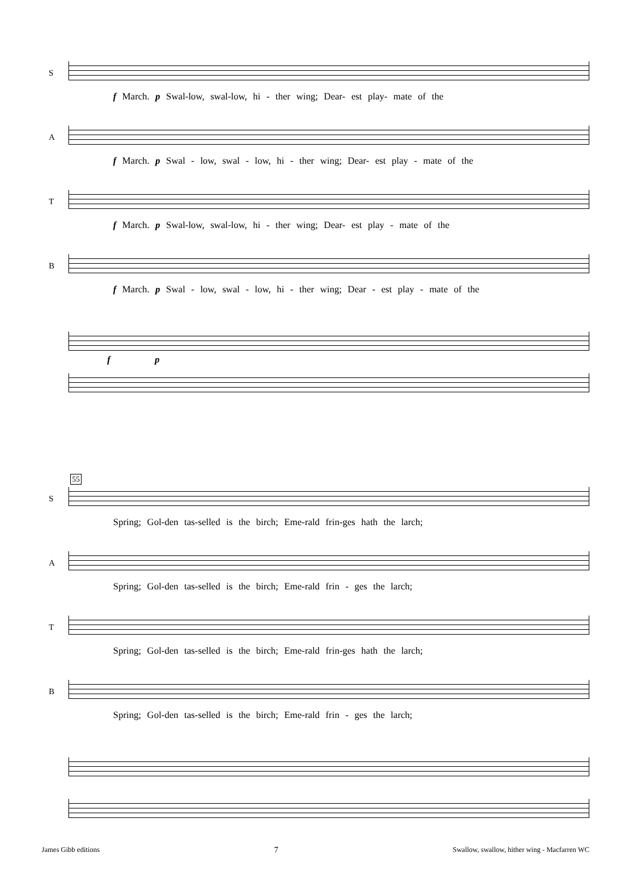S
f March. p Swal-low, swal-low, hi - ther wing; Dear- est play- mate of the
A
f March. p Swal - low, swal - low, hi - ther wing; Dear- est play - mate of the
T
f March. p Swal-low, swal-low, hi - ther wing; Dear- est play - mate of the
B
f March. p Swal - low, swal - low, hi - ther wing; Dear - est play - mate of the
f p
55
S
Spring; Gol-den tas-selled is the birch; Eme-rald frin-ges hath the larch;
A
Spring; Gol-den tas-selled is the birch; Eme-rald frin - ges the larch;
T
Spring; Gol-den tas-selled is the birch; Eme-rald frin-ges hath the larch;
B
Spring; Gol-den tas-selled is the birch; Eme-rald frin - ges the larch;
James Gibb editions 7 Swallow, swallow, hither wing - Macfarren WC